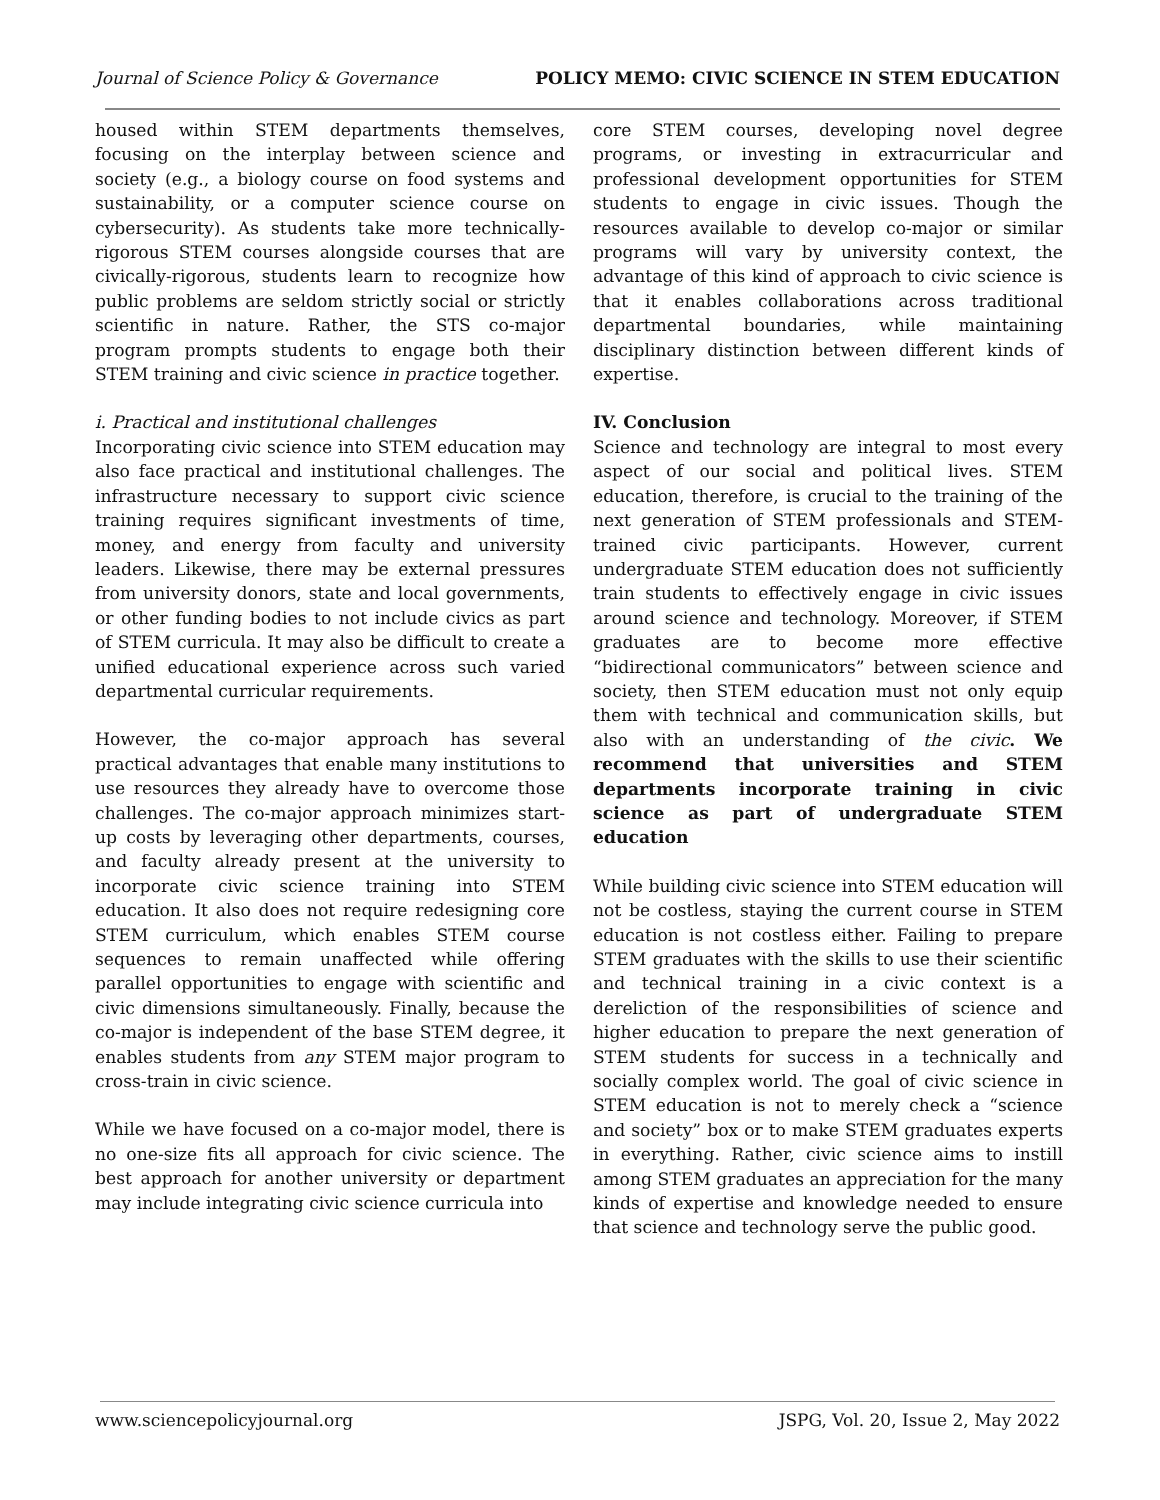Journal of Science Policy & Governance POLICY MEMO: CIVIC SCIENCE IN STEM EDUCATION
housed within STEM departments themselves, focusing on the interplay between science and society (e.g., a biology course on food systems and sustainability, or a computer science course on cybersecurity). As students take more technically-rigorous STEM courses alongside courses that are civically-rigorous, students learn to recognize how public problems are seldom strictly social or strictly scientific in nature. Rather, the STS co-major program prompts students to engage both their STEM training and civic science in practice together.
i. Practical and institutional challenges
Incorporating civic science into STEM education may also face practical and institutional challenges. The infrastructure necessary to support civic science training requires significant investments of time, money, and energy from faculty and university leaders. Likewise, there may be external pressures from university donors, state and local governments, or other funding bodies to not include civics as part of STEM curricula. It may also be difficult to create a unified educational experience across such varied departmental curricular requirements.
However, the co-major approach has several practical advantages that enable many institutions to use resources they already have to overcome those challenges. The co-major approach minimizes start-up costs by leveraging other departments, courses, and faculty already present at the university to incorporate civic science training into STEM education. It also does not require redesigning core STEM curriculum, which enables STEM course sequences to remain unaffected while offering parallel opportunities to engage with scientific and civic dimensions simultaneously. Finally, because the co-major is independent of the base STEM degree, it enables students from any STEM major program to cross-train in civic science.
While we have focused on a co-major model, there is no one-size fits all approach for civic science. The best approach for another university or department may include integrating civic science curricula into
core STEM courses, developing novel degree programs, or investing in extracurricular and professional development opportunities for STEM students to engage in civic issues. Though the resources available to develop co-major or similar programs will vary by university context, the advantage of this kind of approach to civic science is that it enables collaborations across traditional departmental boundaries, while maintaining disciplinary distinction between different kinds of expertise.
IV. Conclusion
Science and technology are integral to most every aspect of our social and political lives. STEM education, therefore, is crucial to the training of the next generation of STEM professionals and STEM-trained civic participants. However, current undergraduate STEM education does not sufficiently train students to effectively engage in civic issues around science and technology. Moreover, if STEM graduates are to become more effective “bidirectional communicators” between science and society, then STEM education must not only equip them with technical and communication skills, but also with an understanding of the civic. We recommend that universities and STEM departments incorporate training in civic science as part of undergraduate STEM education
While building civic science into STEM education will not be costless, staying the current course in STEM education is not costless either. Failing to prepare STEM graduates with the skills to use their scientific and technical training in a civic context is a dereliction of the responsibilities of science and higher education to prepare the next generation of STEM students for success in a technically and socially complex world. The goal of civic science in STEM education is not to merely check a “science and society” box or to make STEM graduates experts in everything. Rather, civic science aims to instill among STEM graduates an appreciation for the many kinds of expertise and knowledge needed to ensure that science and technology serve the public good.
www.sciencepolicyjournal.org JSPG, Vol. 20, Issue 2, May 2022